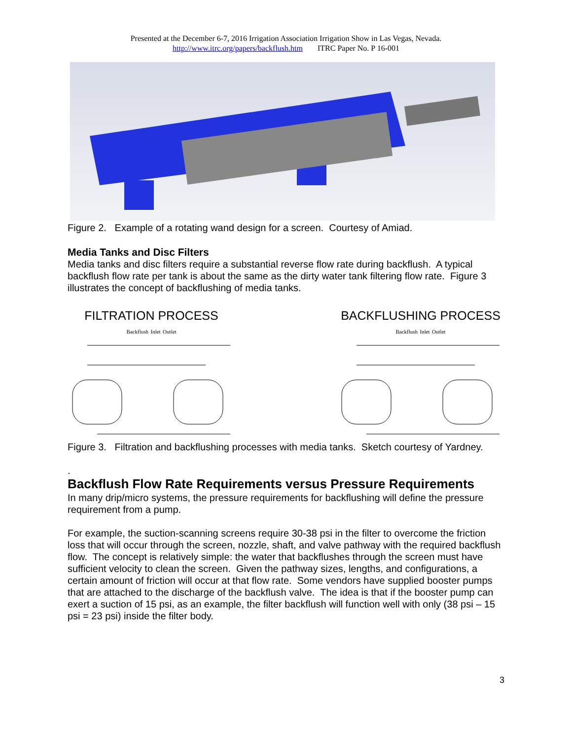Presented at the December 6-7, 2016 Irrigation Association Irrigation Show in Las Vegas, Nevada.
http://www.itrc.org/papers/backflush.htm ITRC Paper No. P 16-001
Figure 2. Example of a rotating wand design for a screen. Courtesy of Amiad.
Media Tanks and Disc Filters
Media tanks and disc filters require a substantial reverse flow rate during backflush. A typical backflush flow rate per tank is about the same as the dirty water tank filtering flow rate. Figure 3 illustrates the concept of backflushing of media tanks.
FILTRATION PROCESS
Backflush Inlet Outlet
BACKFLUSHING PROCESS
Backflush Inlet Outlet
Figure 3. Filtration and backflushing processes with media tanks. Sketch courtesy of Yardney.
.
Backflush Flow Rate Requirements versus Pressure Requirements
In many drip/micro systems, the pressure requirements for backflushing will define the pressure requirement from a pump.
For example, the suction-scanning screens require 30-38 psi in the filter to overcome the friction loss that will occur through the screen, nozzle, shaft, and valve pathway with the required backflush flow. The concept is relatively simple: the water that backflushes through the screen must have sufficient velocity to clean the screen. Given the pathway sizes, lengths, and configurations, a certain amount of friction will occur at that flow rate. Some vendors have supplied booster pumps that are attached to the discharge of the backflush valve. The idea is that if the booster pump can exert a suction of 15 psi, as an example, the filter backflush will function well with only (38 psi – 15 psi = 23 psi) inside the filter body.
3